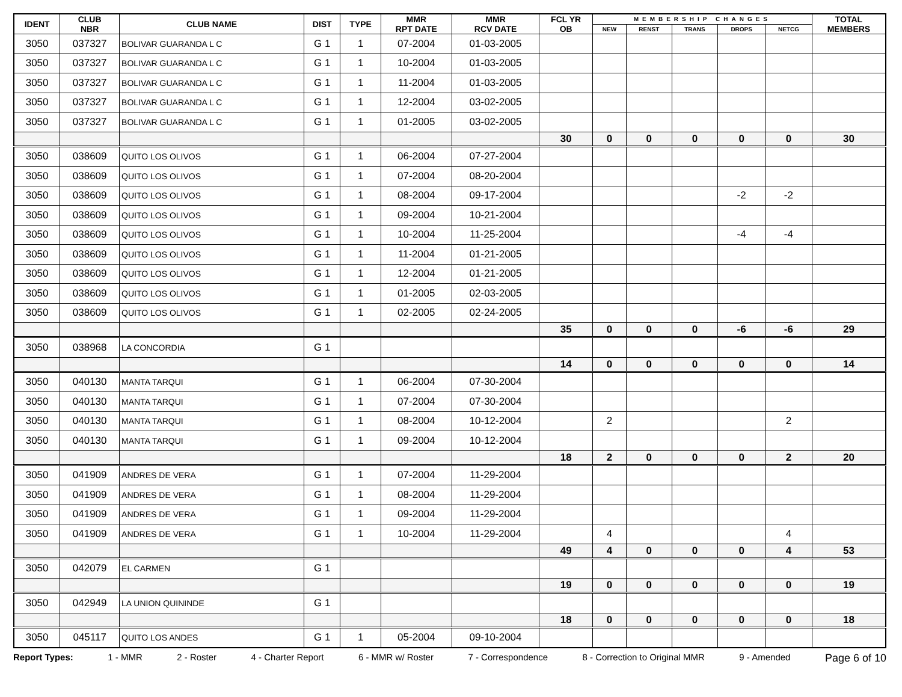| IDENT | CLUB NBR | CLUB NAME | DIST | TYPE | MMR RPT DATE | MMR RCV DATE | FCL YR OB | MEMBERSHIP CHANGES | | | | | TOTAL MEMBERS |
| --- | --- | --- | --- | --- | --- | --- | --- | --- | --- | --- | --- | --- | --- |
| | | | | | | | | NEW | RENST | TRANS | DROPS | NETCG | |
| 3050 | 037327 | BOLIVAR GUARANDA L C | G 1 | 1 | 07-2004 | 01-03-2005 | | | | | | | |
| 3050 | 037327 | BOLIVAR GUARANDA L C | G 1 | 1 | 10-2004 | 01-03-2005 | | | | | | | |
| 3050 | 037327 | BOLIVAR GUARANDA L C | G 1 | 1 | 11-2004 | 01-03-2005 | | | | | | | |
| 3050 | 037327 | BOLIVAR GUARANDA L C | G 1 | 1 | 12-2004 | 03-02-2005 | | | | | | | |
| 3050 | 037327 | BOLIVAR GUARANDA L C | G 1 | 1 | 01-2005 | 03-02-2005 | | | | | | | |
| | | | | | | | 30 | 0 | 0 | 0 | 0 | 0 | 30 |
| 3050 | 038609 | QUITO LOS OLIVOS | G 1 | 1 | 06-2004 | 07-27-2004 | | | | | | | |
| 3050 | 038609 | QUITO LOS OLIVOS | G 1 | 1 | 07-2004 | 08-20-2004 | | | | | | | |
| 3050 | 038609 | QUITO LOS OLIVOS | G 1 | 1 | 08-2004 | 09-17-2004 | | | | | -2 | -2 | |
| 3050 | 038609 | QUITO LOS OLIVOS | G 1 | 1 | 09-2004 | 10-21-2004 | | | | | | | |
| 3050 | 038609 | QUITO LOS OLIVOS | G 1 | 1 | 10-2004 | 11-25-2004 | | | | | -4 | -4 | |
| 3050 | 038609 | QUITO LOS OLIVOS | G 1 | 1 | 11-2004 | 01-21-2005 | | | | | | | |
| 3050 | 038609 | QUITO LOS OLIVOS | G 1 | 1 | 12-2004 | 01-21-2005 | | | | | | | |
| 3050 | 038609 | QUITO LOS OLIVOS | G 1 | 1 | 01-2005 | 02-03-2005 | | | | | | | |
| 3050 | 038609 | QUITO LOS OLIVOS | G 1 | 1 | 02-2005 | 02-24-2005 | | | | | | | |
| | | | | | | | 35 | 0 | 0 | 0 | -6 | -6 | 29 |
| 3050 | 038968 | LA CONCORDIA | G 1 | | | | | | | | | | |
| | | | | | | | 14 | 0 | 0 | 0 | 0 | 0 | 14 |
| 3050 | 040130 | MANTA TARQUI | G 1 | 1 | 06-2004 | 07-30-2004 | | | | | | | |
| 3050 | 040130 | MANTA TARQUI | G 1 | 1 | 07-2004 | 07-30-2004 | | | | | | | |
| 3050 | 040130 | MANTA TARQUI | G 1 | 1 | 08-2004 | 10-12-2004 | | 2 | | | | 2 | |
| 3050 | 040130 | MANTA TARQUI | G 1 | 1 | 09-2004 | 10-12-2004 | | | | | | | |
| | | | | | | | 18 | 2 | 0 | 0 | 0 | 2 | 20 |
| 3050 | 041909 | ANDRES DE VERA | G 1 | 1 | 07-2004 | 11-29-2004 | | | | | | | |
| 3050 | 041909 | ANDRES DE VERA | G 1 | 1 | 08-2004 | 11-29-2004 | | | | | | | |
| 3050 | 041909 | ANDRES DE VERA | G 1 | 1 | 09-2004 | 11-29-2004 | | | | | | | |
| 3050 | 041909 | ANDRES DE VERA | G 1 | 1 | 10-2004 | 11-29-2004 | | 4 | | | | 4 | |
| | | | | | | | 49 | 4 | 0 | 0 | 0 | 4 | 53 |
| 3050 | 042079 | EL CARMEN | G 1 | | | | | | | | | | |
| | | | | | | | 19 | 0 | 0 | 0 | 0 | 0 | 19 |
| 3050 | 042949 | LA UNION QUININDE | G 1 | | | | | | | | | | |
| | | | | | | | 18 | 0 | 0 | 0 | 0 | 0 | 18 |
| 3050 | 045117 | QUITO LOS ANDES | G 1 | 1 | 05-2004 | 09-10-2004 | | | | | | | |
Report Types: 1 - MMR 2 - Roster 4 - Charter Report 6 - MMR w/ Roster 7 - Correspondence 8 - Correction to Original MMR 9 - Amended Page 6 of 10